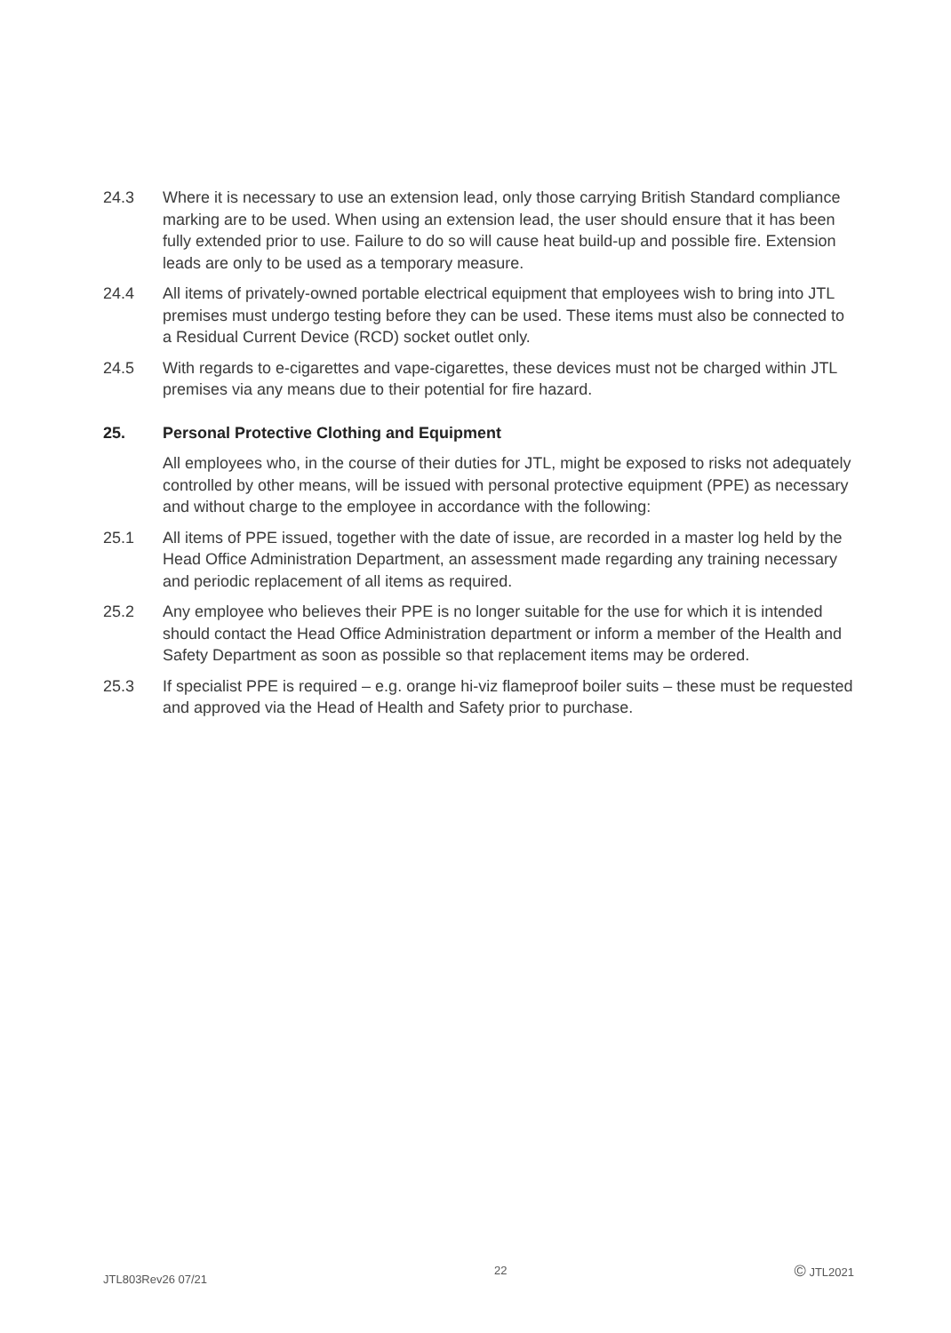24.3 Where it is necessary to use an extension lead, only those carrying British Standard compliance marking are to be used. When using an extension lead, the user should ensure that it has been fully extended prior to use. Failure to do so will cause heat build-up and possible fire. Extension leads are only to be used as a temporary measure.
24.4 All items of privately-owned portable electrical equipment that employees wish to bring into JTL premises must undergo testing before they can be used. These items must also be connected to a Residual Current Device (RCD) socket outlet only.
24.5 With regards to e-cigarettes and vape-cigarettes, these devices must not be charged within JTL premises via any means due to their potential for fire hazard.
25. Personal Protective Clothing and Equipment
All employees who, in the course of their duties for JTL, might be exposed to risks not adequately controlled by other means, will be issued with personal protective equipment (PPE) as necessary and without charge to the employee in accordance with the following:
25.1 All items of PPE issued, together with the date of issue, are recorded in a master log held by the Head Office Administration Department, an assessment made regarding any training necessary and periodic replacement of all items as required.
25.2 Any employee who believes their PPE is no longer suitable for the use for which it is intended should contact the Head Office Administration department or inform a member of the Health and Safety Department as soon as possible so that replacement items may be ordered.
25.3 If specialist PPE is required – e.g. orange hi-viz flameproof boiler suits – these must be requested and approved via the Head of Health and Safety prior to purchase.
JTL803Rev26 07/21 22 © JTL2021